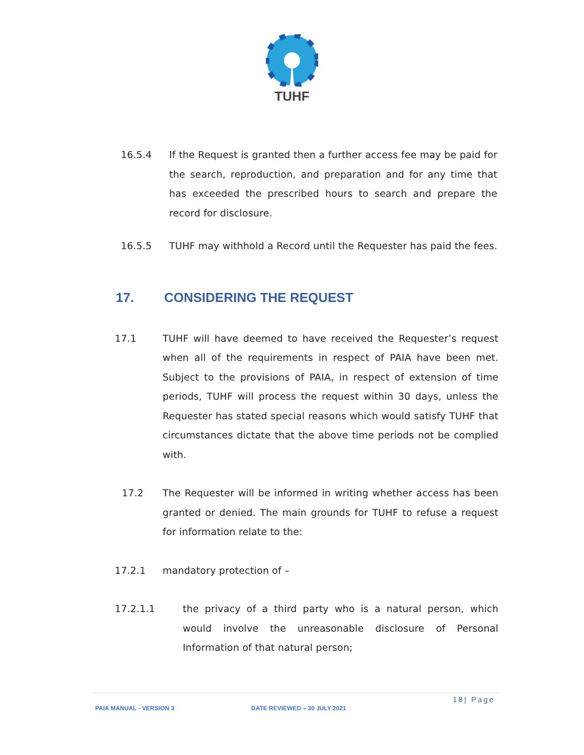TUHF
16.5.4 If the Request is granted then a further access fee may be paid for the search, reproduction, and preparation and for any time that has exceeded the prescribed hours to search and prepare the record for disclosure.
16.5.5 TUHF may withhold a Record until the Requester has paid the fees.
17. CONSIDERING THE REQUEST
17.1 TUHF will have deemed to have received the Requester’s request when all of the requirements in respect of PAIA have been met. Subject to the provisions of PAIA, in respect of extension of time periods, TUHF will process the request within 30 days, unless the Requester has stated special reasons which would satisfy TUHF that circumstances dictate that the above time periods not be complied with.
17.2 The Requester will be informed in writing whether access has been granted or denied. The main grounds for TUHF to refuse a request for information relate to the:
17.2.1 mandatory protection of –
17.2.1.1 the privacy of a third party who is a natural person, which would involve the unreasonable disclosure of Personal Information of that natural person;
18| Page
PAIA MANUAL - VERSION 3 DATE REVIEWED – 30 JULY 2021